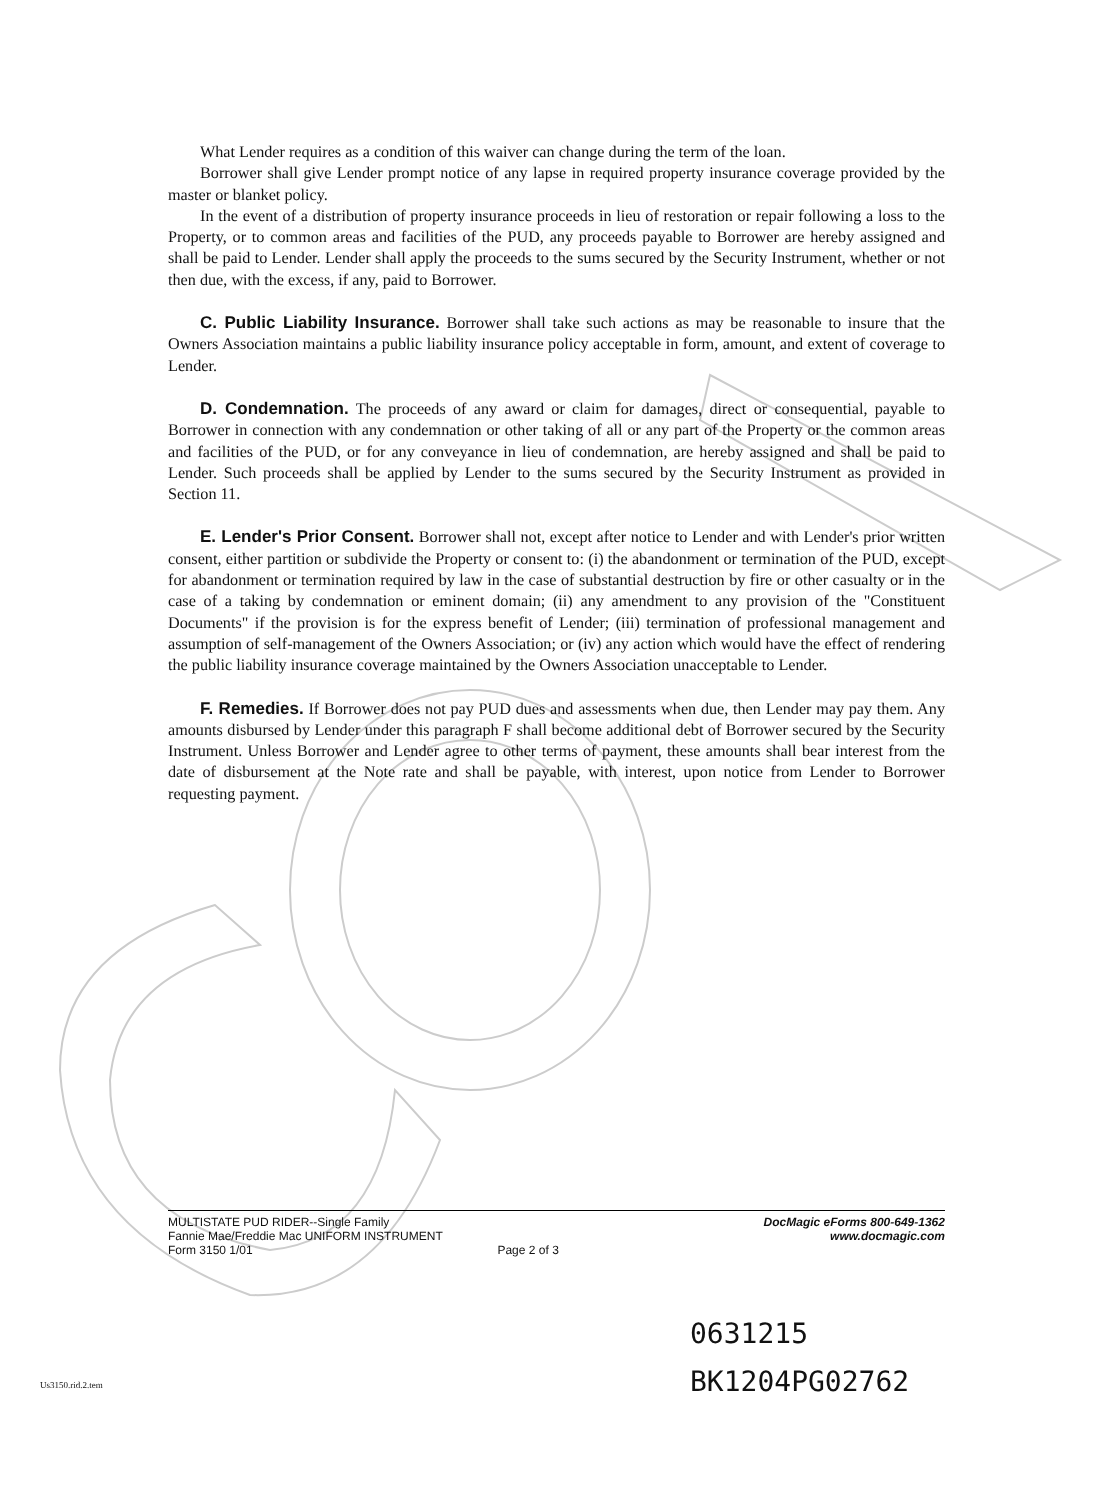What Lender requires as a condition of this waiver can change during the term of the loan.
Borrower shall give Lender prompt notice of any lapse in required property insurance coverage provided by the master or blanket policy.
In the event of a distribution of property insurance proceeds in lieu of restoration or repair following a loss to the Property, or to common areas and facilities of the PUD, any proceeds payable to Borrower are hereby assigned and shall be paid to Lender. Lender shall apply the proceeds to the sums secured by the Security Instrument, whether or not then due, with the excess, if any, paid to Borrower.
C. Public Liability Insurance. Borrower shall take such actions as may be reasonable to insure that the Owners Association maintains a public liability insurance policy acceptable in form, amount, and extent of coverage to Lender.
D. Condemnation. The proceeds of any award or claim for damages, direct or consequential, payable to Borrower in connection with any condemnation or other taking of all or any part of the Property or the common areas and facilities of the PUD, or for any conveyance in lieu of condemnation, are hereby assigned and shall be paid to Lender. Such proceeds shall be applied by Lender to the sums secured by the Security Instrument as provided in Section 11.
E. Lender's Prior Consent. Borrower shall not, except after notice to Lender and with Lender's prior written consent, either partition or subdivide the Property or consent to: (i) the abandonment or termination of the PUD, except for abandonment or termination required by law in the case of substantial destruction by fire or other casualty or in the case of a taking by condemnation or eminent domain; (ii) any amendment to any provision of the "Constituent Documents" if the provision is for the express benefit of Lender; (iii) termination of professional management and assumption of self-management of the Owners Association; or (iv) any action which would have the effect of rendering the public liability insurance coverage maintained by the Owners Association unacceptable to Lender.
F. Remedies. If Borrower does not pay PUD dues and assessments when due, then Lender may pay them. Any amounts disbursed by Lender under this paragraph F shall become additional debt of Borrower secured by the Security Instrument. Unless Borrower and Lender agree to other terms of payment, these amounts shall bear interest from the date of disbursement at the Note rate and shall be payable, with interest, upon notice from Lender to Borrower requesting payment.
MULTISTATE PUD RIDER--Single Family
Fannie Mae/Freddie Mac UNIFORM INSTRUMENT
Form 3150 1/01
Page 2 of 3 DocMagic eForms 800-649-1362
www.docmagic.com
0631215
BK1204PG02762
Us3150.rid.2.tem